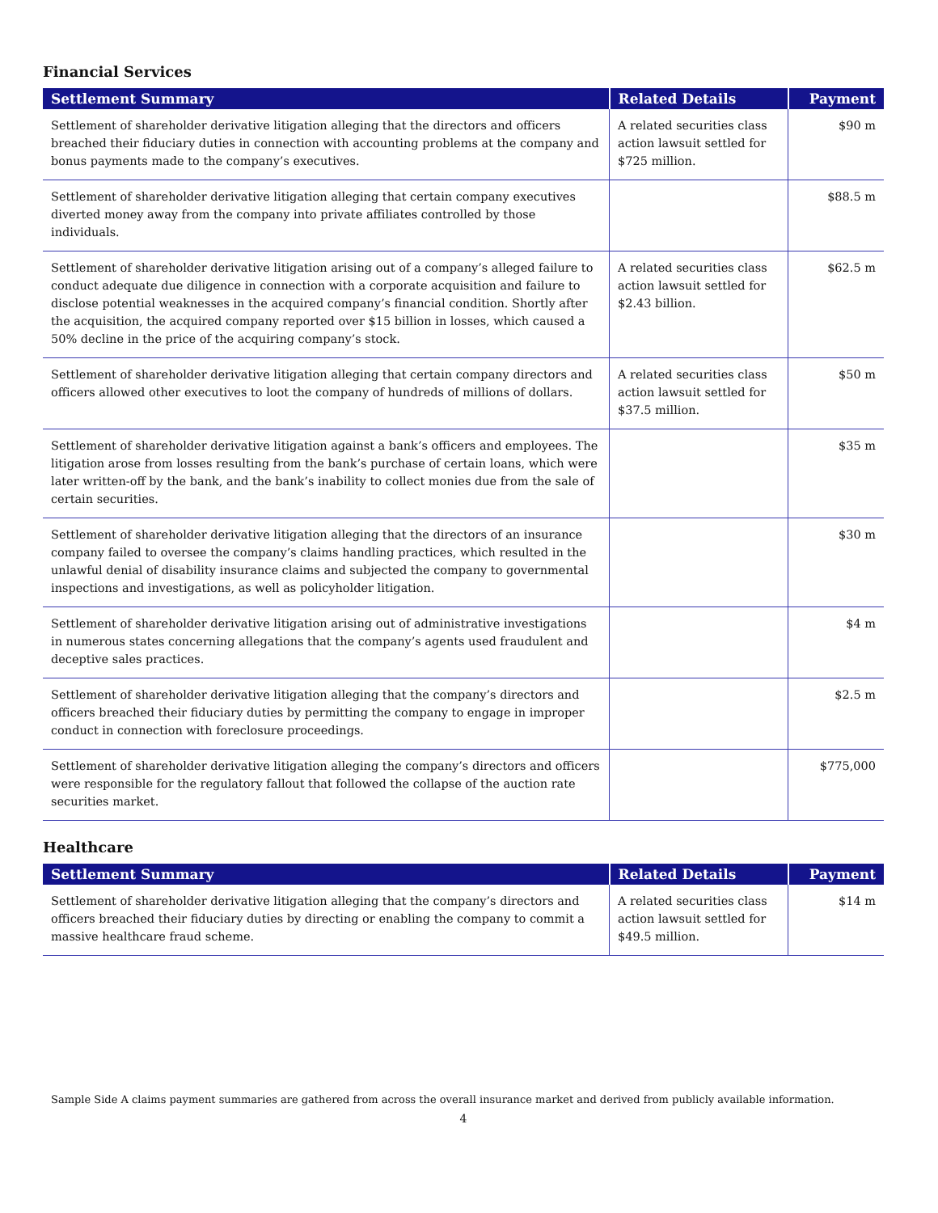Financial Services
| Settlement Summary | Related Details | Payment |
| --- | --- | --- |
| Settlement of shareholder derivative litigation alleging that the directors and officers breached their fiduciary duties in connection with accounting problems at the company and bonus payments made to the company’s executives. | A related securities class action lawsuit settled for $725 million. | $90 m |
| Settlement of shareholder derivative litigation alleging that certain company executives diverted money away from the company into private affiliates controlled by those individuals. | | $88.5 m |
| Settlement of shareholder derivative litigation arising out of a company’s alleged failure to conduct adequate due diligence in connection with a corporate acquisition and failure to disclose potential weaknesses in the acquired company’s financial condition. Shortly after the acquisition, the acquired company reported over $15 billion in losses, which caused a 50% decline in the price of the acquiring company’s stock. | A related securities class action lawsuit settled for $2.43 billion. | $62.5 m |
| Settlement of shareholder derivative litigation alleging that certain company directors and officers allowed other executives to loot the company of hundreds of millions of dollars. | A related securities class action lawsuit settled for $37.5 million. | $50 m |
| Settlement of shareholder derivative litigation against a bank’s officers and employees. The litigation arose from losses resulting from the bank’s purchase of certain loans, which were later written-off by the bank, and the bank’s inability to collect monies due from the sale of certain securities. | | $35 m |
| Settlement of shareholder derivative litigation alleging that the directors of an insurance company failed to oversee the company’s claims handling practices, which resulted in the unlawful denial of disability insurance claims and subjected the company to governmental inspections and investigations, as well as policyholder litigation. | | $30 m |
| Settlement of shareholder derivative litigation arising out of administrative investigations in numerous states concerning allegations that the company’s agents used fraudulent and deceptive sales practices. | | $4 m |
| Settlement of shareholder derivative litigation alleging that the company’s directors and officers breached their fiduciary duties by permitting the company to engage in improper conduct in connection with foreclosure proceedings. | | $2.5 m |
| Settlement of shareholder derivative litigation alleging the company’s directors and officers were responsible for the regulatory fallout that followed the collapse of the auction rate securities market. | | $775,000 |
Healthcare
| Settlement Summary | Related Details | Payment |
| --- | --- | --- |
| Settlement of shareholder derivative litigation alleging that the company’s directors and officers breached their fiduciary duties by directing or enabling the company to commit a massive healthcare fraud scheme. | A related securities class action lawsuit settled for $49.5 million. | $14 m |
Sample Side A claims payment summaries are gathered from across the overall insurance market and derived from publicly available information.
4